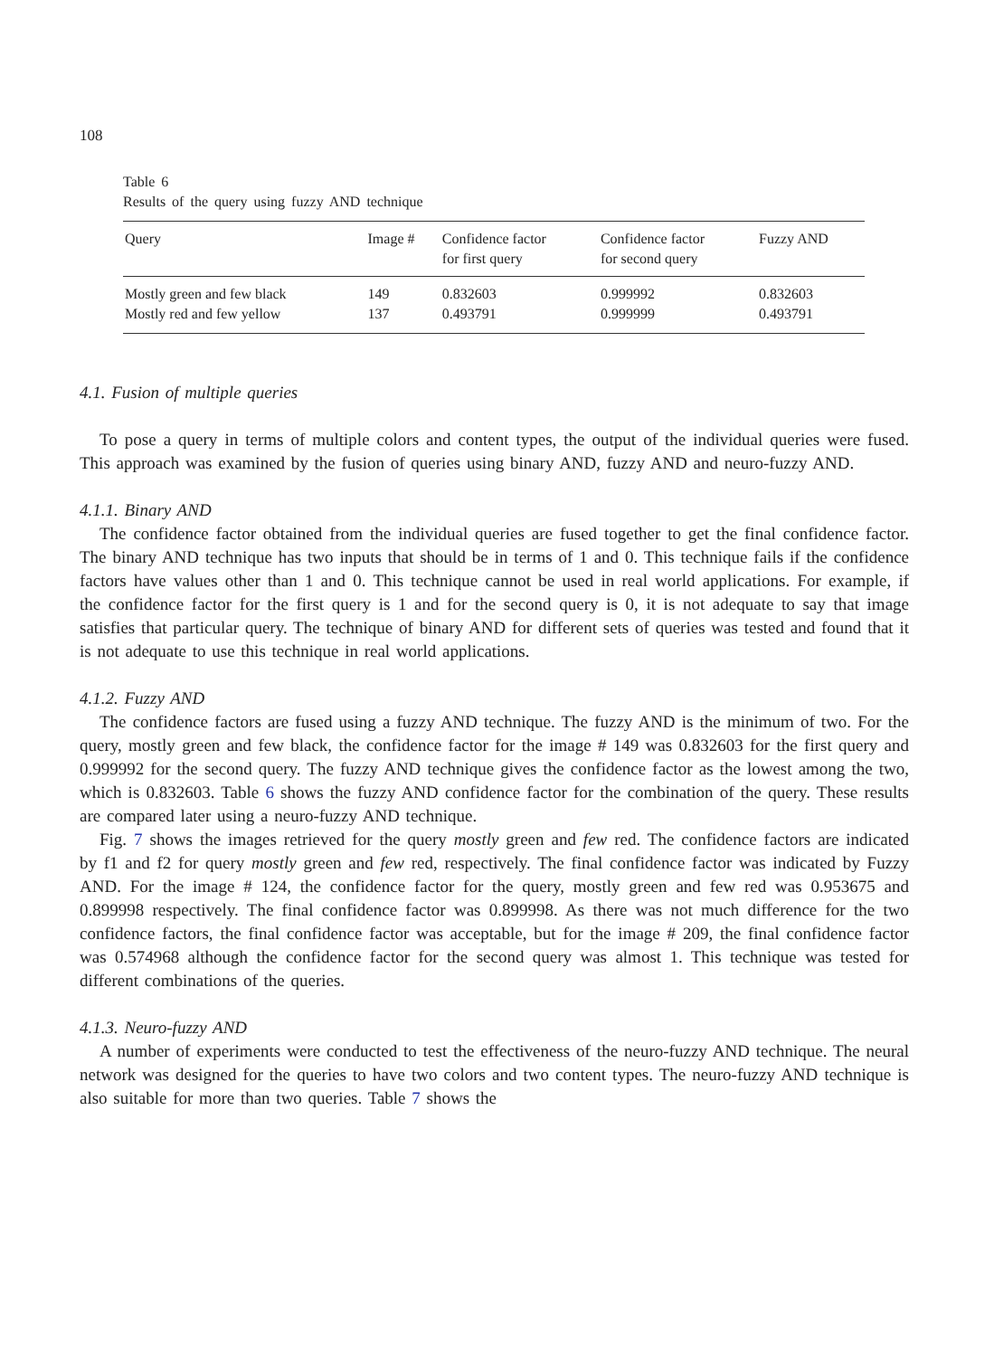108
Table 6
Results of the query using fuzzy AND technique
| Query | Image # | Confidence factor for first query | Confidence factor for second query | Fuzzy AND |
| --- | --- | --- | --- | --- |
| Mostly green and few black | 149 | 0.832603 | 0.999992 | 0.832603 |
| Mostly red and few yellow | 137 | 0.493791 | 0.999999 | 0.493791 |
4.1. Fusion of multiple queries
To pose a query in terms of multiple colors and content types, the output of the individual queries were fused. This approach was examined by the fusion of queries using binary AND, fuzzy AND and neuro-fuzzy AND.
4.1.1. Binary AND
The confidence factor obtained from the individual queries are fused together to get the final confidence factor. The binary AND technique has two inputs that should be in terms of 1 and 0. This technique fails if the confidence factors have values other than 1 and 0. This technique cannot be used in real world applications. For example, if the confidence factor for the first query is 1 and for the second query is 0, it is not adequate to say that image satisfies that particular query. The technique of binary AND for different sets of queries was tested and found that it is not adequate to use this technique in real world applications.
4.1.2. Fuzzy AND
The confidence factors are fused using a fuzzy AND technique. The fuzzy AND is the minimum of two. For the query, mostly green and few black, the confidence factor for the image # 149 was 0.832603 for the first query and 0.999992 for the second query. The fuzzy AND technique gives the confidence factor as the lowest among the two, which is 0.832603. Table 6 shows the fuzzy AND confidence factor for the combination of the query. These results are compared later using a neuro-fuzzy AND technique.
Fig. 7 shows the images retrieved for the query mostly green and few red. The confidence factors are indicated by f1 and f2 for query mostly green and few red, respectively. The final confidence factor was indicated by Fuzzy AND. For the image # 124, the confidence factor for the query, mostly green and few red was 0.953675 and 0.899998 respectively. The final confidence factor was 0.899998. As there was not much difference for the two confidence factors, the final confidence factor was acceptable, but for the image # 209, the final confidence factor was 0.574968 although the confidence factor for the second query was almost 1. This technique was tested for different combinations of the queries.
4.1.3. Neuro-fuzzy AND
A number of experiments were conducted to test the effectiveness of the neuro-fuzzy AND technique. The neural network was designed for the queries to have two colors and two content types. The neuro-fuzzy AND technique is also suitable for more than two queries. Table 7 shows the